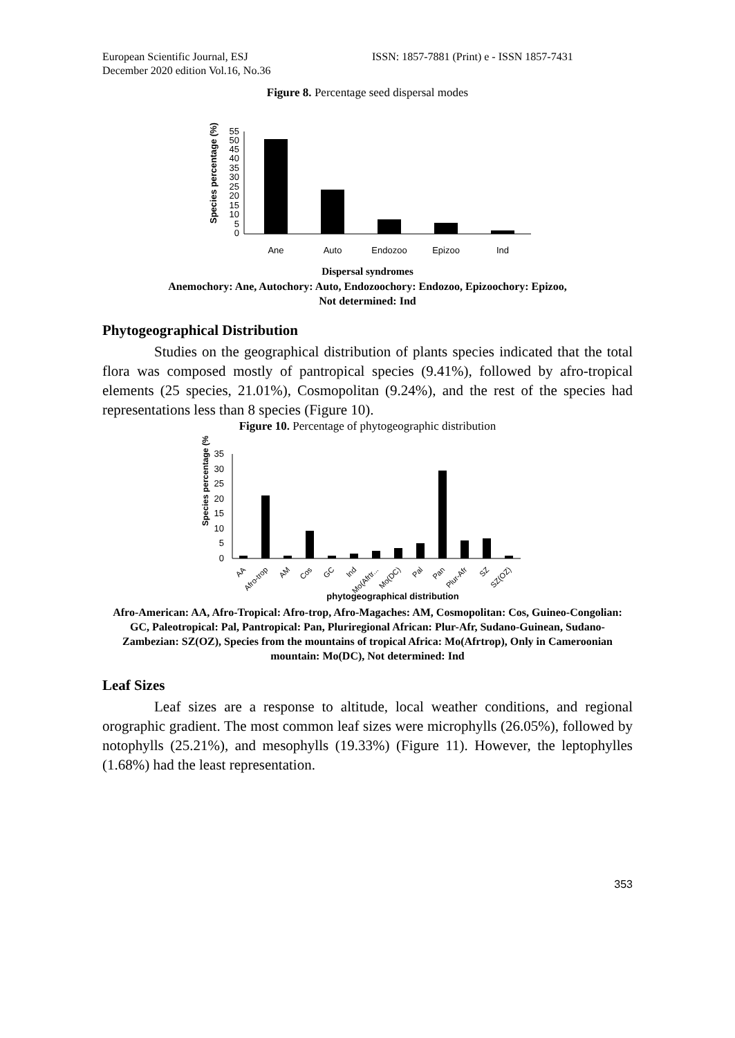European Scientific Journal, ESJ
December 2020 edition Vol.16, No.36
ISSN: 1857-7881 (Print) e - ISSN 1857-7431
Figure 8. Percentage seed dispersal modes
Species percentage (%)
55
50
45
40
35
30
25
20
15
10
5
0
Ane
Auto
Endozoo
Epizoo
Ind
Dispersal syndromes
Anemochory: Ane, Autochory: Auto, Endozoochory: Endozoo, Epizoochory: Epizoo,
Not determined: Ind
Phytogeographical Distribution
Studies on the geographical distribution of plants species indicated that the total flora was composed mostly of pantropical species (9.41%), followed by afro-tropical elements (25 species, 21.01%), Cosmopolitan (9.24%), and the rest of the species had representations less than 8 species (Figure 10).
Figure 10. Percentage of phytogeographic distribution
Species percentage (%)
35
30
25
20
15
10
5
0
AA
Afro-trop
AM
Cos
GC
Ind
Mo(Afrtr...
Mo(DC)
Pal
Pan
Plur-Afr
SZ
SZ(OZ)
phytogeographical distribution
Afro-American: AA, Afro-Tropical: Afro-trop, Afro-Magaches: AM, Cosmopolitan: Cos, Guineo-Congolian: GC, Paleotropical: Pal, Pantropical: Pan, Pluriregional African: Plur-Afr, Sudano-Guinean, Sudano-Zambezian: SZ(OZ), Species from the mountains of tropical Africa: Mo(Afrtrop), Only in Cameroonian mountain: Mo(DC), Not determined: Ind
Leaf Sizes
Leaf sizes are a response to altitude, local weather conditions, and regional orographic gradient. The most common leaf sizes were microphylls (26.05%), followed by notophylls (25.21%), and mesophylls (19.33%) (Figure 11). However, the leptophylles (1.68%) had the least representation.
353